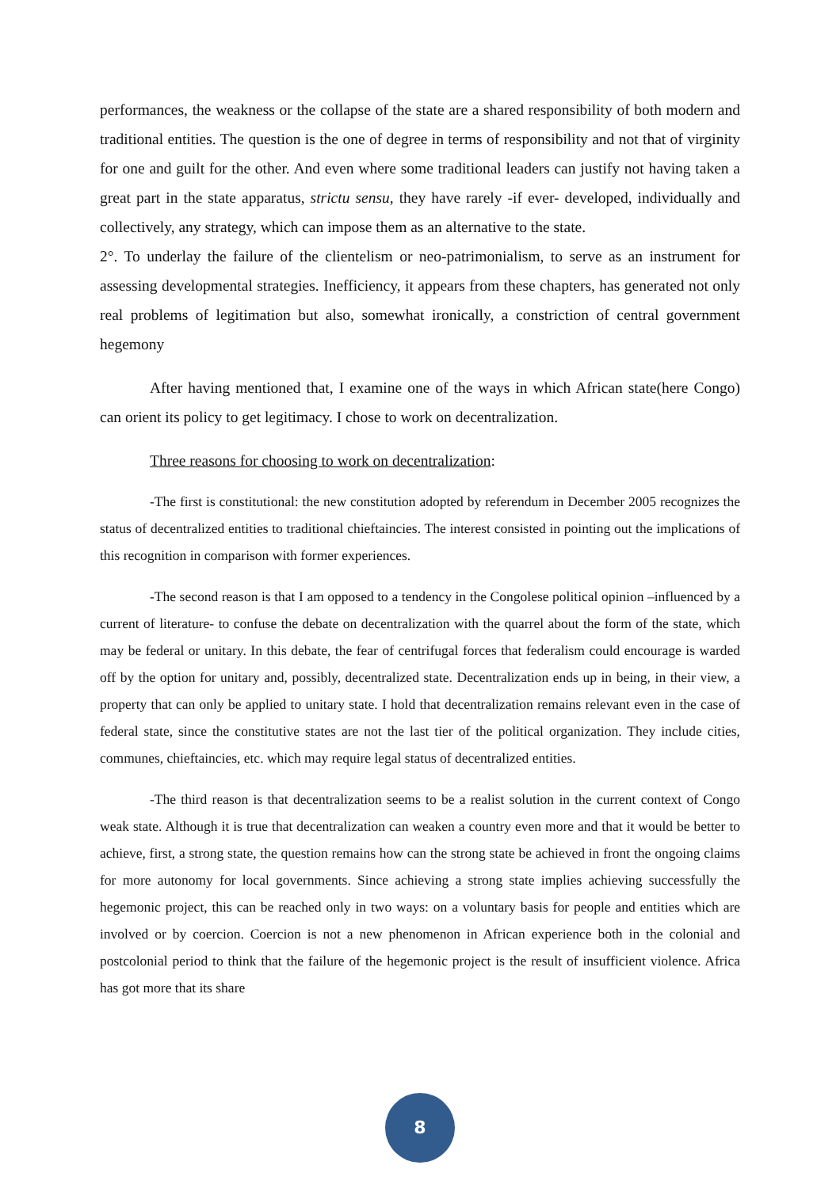performances, the weakness or the collapse of the state are a shared responsibility of both modern and traditional entities. The question is the one of degree in terms of responsibility and not that of virginity for one and guilt for the other. And even where some traditional leaders can justify not having taken a great part in the state apparatus, strictu sensu, they have rarely -if ever- developed, individually and collectively, any strategy, which can impose them as an alternative to the state.
2°. To underlay the failure of the clientelism or neo-patrimonialism, to serve as an instrument for assessing developmental strategies. Inefficiency, it appears from these chapters, has generated not only real problems of legitimation but also, somewhat ironically, a constriction of central government hegemony
After having mentioned that, I examine one of the ways in which African state(here Congo) can orient its policy to get legitimacy. I chose to work on decentralization.
Three reasons for choosing to work on decentralization:
-The first is constitutional: the new constitution adopted by referendum in December 2005 recognizes the status of decentralized entities to traditional chieftaincies. The interest consisted in pointing out the implications of this recognition in comparison with former experiences.
-The second reason is that I am opposed to a tendency in the Congolese political opinion –influenced by a current of literature- to confuse the debate on decentralization with the quarrel about the form of the state, which may be federal or unitary. In this debate, the fear of centrifugal forces that federalism could encourage is warded off by the option for unitary and, possibly, decentralized state. Decentralization ends up in being, in their view, a property that can only be applied to unitary state. I hold that decentralization remains relevant even in the case of federal state, since the constitutive states are not the last tier of the political organization. They include cities, communes, chieftaincies, etc. which may require legal status of decentralized entities.
-The third reason is that decentralization seems to be a realist solution in the current context of Congo weak state. Although it is true that decentralization can weaken a country even more and that it would be better to achieve, first, a strong state, the question remains how can the strong state be achieved in front the ongoing claims for more autonomy for local governments. Since achieving a strong state implies achieving successfully the hegemonic project, this can be reached only in two ways: on a voluntary basis for people and entities which are involved or by coercion. Coercion is not a new phenomenon in African experience both in the colonial and postcolonial period to think that the failure of the hegemonic project is the result of insufficient violence. Africa has got more that its share
8